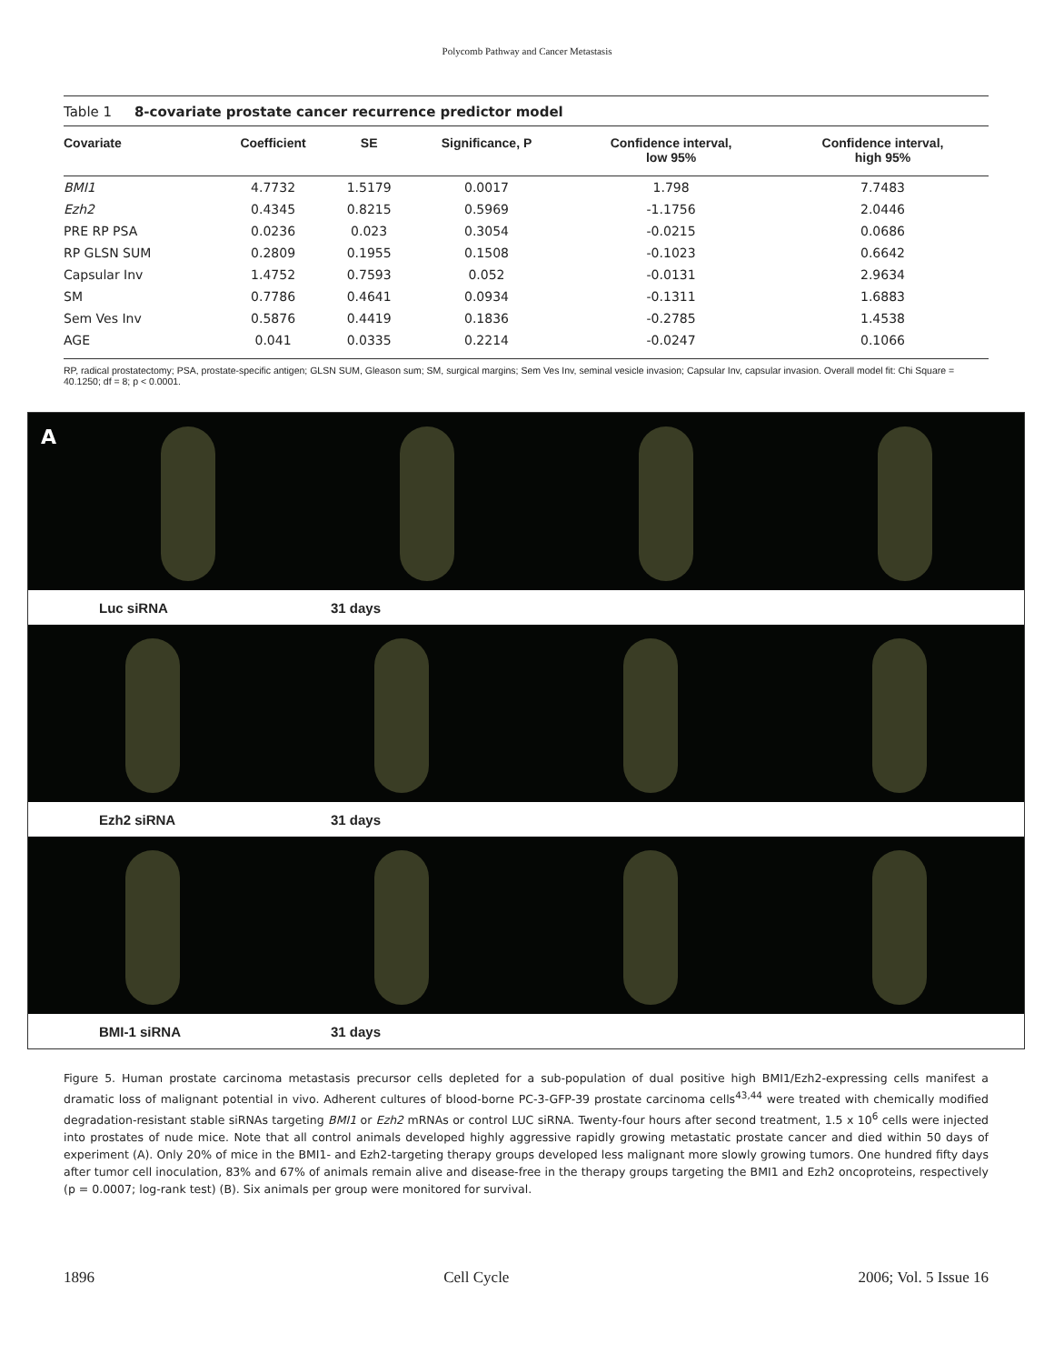Polycomb Pathway and Cancer Metastasis
Table 1 8-covariate prostate cancer recurrence predictor model
| Covariate | Coefficient | SE | Significance, P | Confidence interval, low 95% | Confidence interval, high 95% |
| --- | --- | --- | --- | --- | --- |
| BMI1 | 4.7732 | 1.5179 | 0.0017 | 1.798 | 7.7483 |
| Ezh2 | 0.4345 | 0.8215 | 0.5969 | -1.1756 | 2.0446 |
| PRE RP PSA | 0.0236 | 0.023 | 0.3054 | -0.0215 | 0.0686 |
| RP GLSN SUM | 0.2809 | 0.1955 | 0.1508 | -0.1023 | 0.6642 |
| Capsular Inv | 1.4752 | 0.7593 | 0.052 | -0.0131 | 2.9634 |
| SM | 0.7786 | 0.4641 | 0.0934 | -0.1311 | 1.6883 |
| Sem Ves Inv | 0.5876 | 0.4419 | 0.1836 | -0.2785 | 1.4538 |
| AGE | 0.041 | 0.0335 | 0.2214 | -0.0247 | 0.1066 |
RP, radical prostatectomy; PSA, prostate-specific antigen; GLSN SUM, Gleason sum; SM, surgical margins; Sem Ves Inv, seminal vesicle invasion; Capsular Inv, capsular invasion. Overall model fit: Chi Square = 40.1250; df = 8; p < 0.0001.
A
Luc siRNA 31 days
Ezh2 siRNA 31 days
BMI-1 siRNA 31 days
Figure 5. Human prostate carcinoma metastasis precursor cells depleted for a sub-population of dual positive high BMI1/Ezh2-expressing cells manifest a dramatic loss of malignant potential in vivo. Adherent cultures of blood-borne PC-3-GFP-39 prostate carcinoma cells<sup>43,44</sup> were treated with chemically modified degradation-resistant stable siRNAs targeting BMI1 or Ezh2 mRNAs or control LUC siRNA. Twenty-four hours after second treatment, 1.5 x 10<sup>6</sup> cells were injected into prostates of nude mice. Note that all control animals developed highly aggressive rapidly growing metastatic prostate cancer and died within 50 days of experiment (A). Only 20% of mice in the BMI1- and Ezh2-targeting therapy groups developed less malignant more slowly growing tumors. One hundred fifty days after tumor cell inoculation, 83% and 67% of animals remain alive and disease-free in the therapy groups targeting the BMI1 and Ezh2 oncoproteins, respectively (p = 0.0007; log-rank test) (B). Six animals per group were monitored for survival.
1896 Cell Cycle 2006; Vol. 5 Issue 16